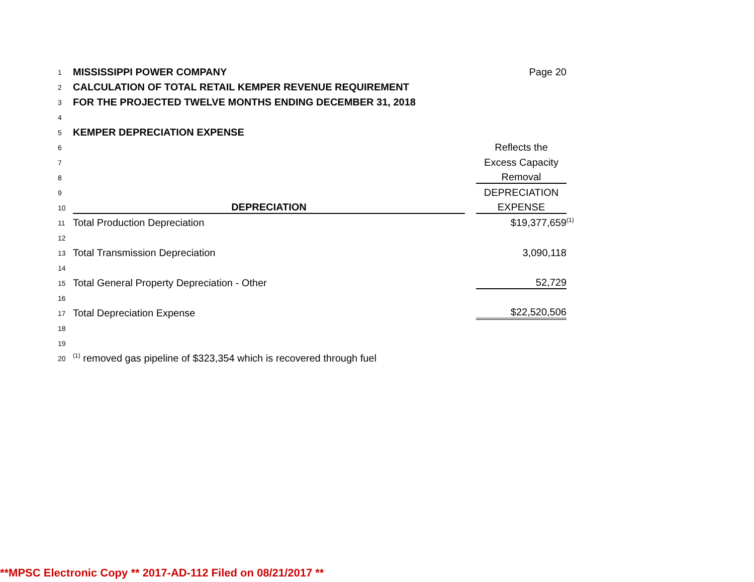| 1 | MISSISSIPPI POWER COMPANY | | Page 20 | |
| 2 | CALCULATION OF TOTAL RETAIL KEMPER REVENUE REQUIREMENT | | | |
| 3 | FOR THE PROJECTED TWELVE MONTHS ENDING DECEMBER 31, 2018 | | | |
| 4 | | | | |
| 5 | KEMPER DEPRECIATION EXPENSE | | | |
| 6 | | | Reflects the | |
| 7 | | | Excess Capacity | |
| 8 | | | Removal | |
| 9 | | | DEPRECIATION | |
| 10 | DEPRECIATION | | EXPENSE | |
| 11 | Total Production Depreciation | | $19,377,659 | <sup>(1)</sup> |
| 12 | | | | |
| 13 | Total Transmission Depreciation | | 3,090,118 | |
| 14 | | | | |
| 15 | Total General Property Depreciation - Other | | 52,729 | |
| 16 | | | | |
| 17 | Total Depreciation Expense | | $22,520,506 | |
| 18 | | | | |
| 19 | | | | |
| 20 | <sup>(1)</sup> removed gas pipeline of $323,354 which is recovered through fuel | | | |
**MPSC Electronic Copy ** 2017-AD-112 Filed on 08/21/2017 **